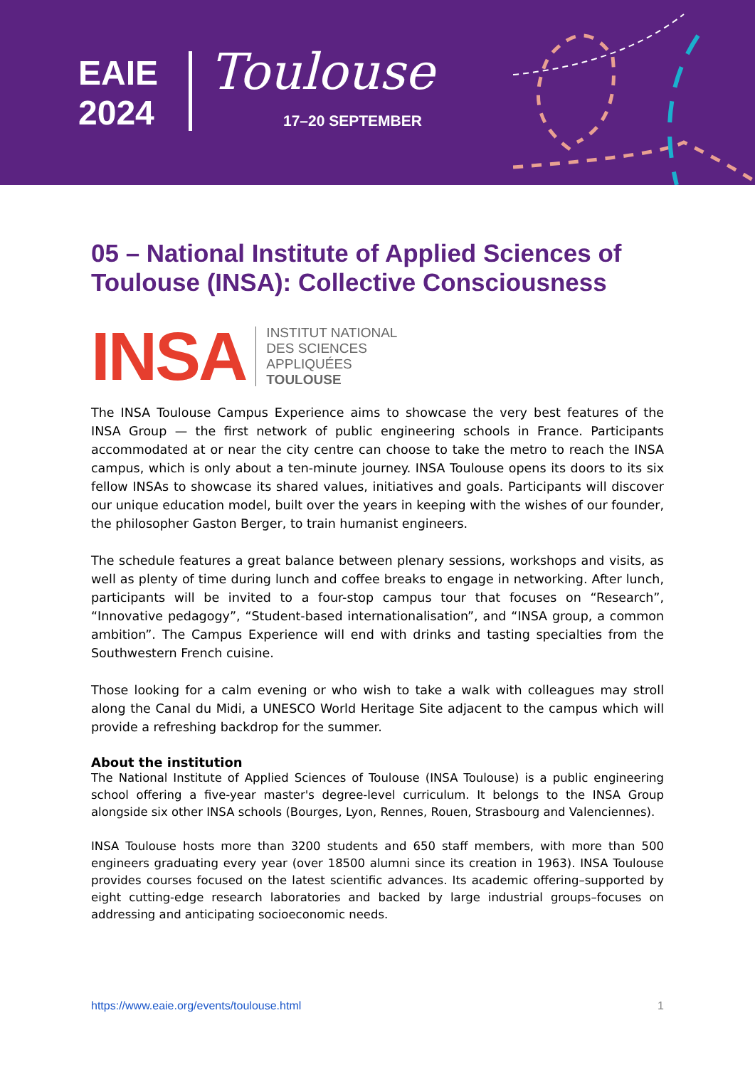EAIE
2024
Toulouse
17–20 SEPTEMBER
05 – National Institute of Applied Sciences of Toulouse (INSA): Collective Consciousness
INSA
INSTITUT NATIONAL
DES SCIENCES
APPLIQUÉES
TOULOUSE
The INSA Toulouse Campus Experience aims to showcase the very best features of the INSA Group — the first network of public engineering schools in France. Participants accommodated at or near the city centre can choose to take the metro to reach the INSA campus, which is only about a ten-minute journey. INSA Toulouse opens its doors to its six fellow INSAs to showcase its shared values, initiatives and goals. Participants will discover our unique education model, built over the years in keeping with the wishes of our founder, the philosopher Gaston Berger, to train humanist engineers.
The schedule features a great balance between plenary sessions, workshops and visits, as well as plenty of time during lunch and coffee breaks to engage in networking. After lunch, participants will be invited to a four-stop campus tour that focuses on “Research”, “Innovative pedagogy”, “Student-based internationalisation”, and “INSA group, a common ambition”. The Campus Experience will end with drinks and tasting specialties from the Southwestern French cuisine.
Those looking for a calm evening or who wish to take a walk with colleagues may stroll along the Canal du Midi, a UNESCO World Heritage Site adjacent to the campus which will provide a refreshing backdrop for the summer.
About the institution
The National Institute of Applied Sciences of Toulouse (INSA Toulouse) is a public engineering school offering a five-year master's degree-level curriculum. It belongs to the INSA Group alongside six other INSA schools (Bourges, Lyon, Rennes, Rouen, Strasbourg and Valenciennes).
INSA Toulouse hosts more than 3200 students and 650 staff members, with more than 500 engineers graduating every year (over 18500 alumni since its creation in 1963). INSA Toulouse provides courses focused on the latest scientific advances. Its academic offering–supported by eight cutting-edge research laboratories and backed by large industrial groups–focuses on addressing and anticipating socioeconomic needs.
https://www.eaie.org/events/toulouse.html 1